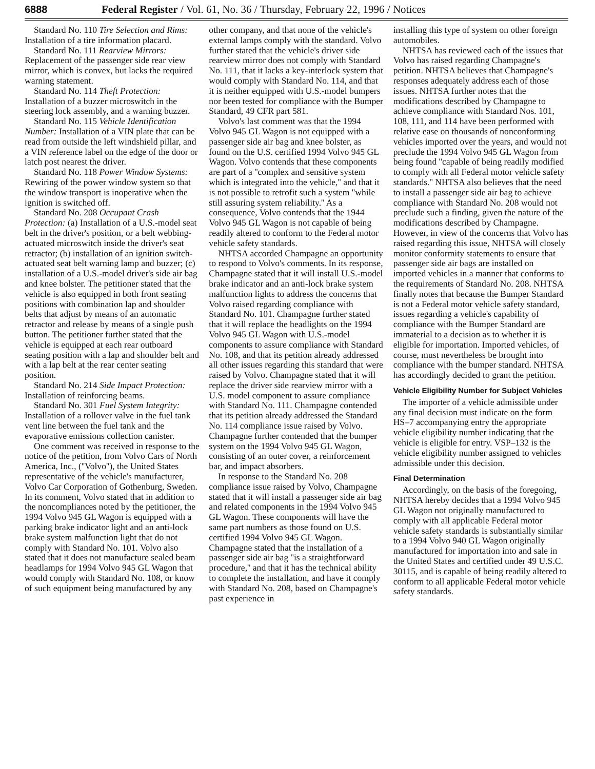6888 Federal Register / Vol. 61, No. 36 / Thursday, February 22, 1996 / Notices
Standard No. 110 Tire Selection and Rims: Installation of a tire information placard.
Standard No. 111 Rearview Mirrors: Replacement of the passenger side rear view mirror, which is convex, but lacks the required warning statement.
Standard No. 114 Theft Protection: Installation of a buzzer microswitch in the steering lock assembly, and a warning buzzer.
Standard No. 115 Vehicle Identification Number: Installation of a VIN plate that can be read from outside the left windshield pillar, and a VIN reference label on the edge of the door or latch post nearest the driver.
Standard No. 118 Power Window Systems: Rewiring of the power window system so that the window transport is inoperative when the ignition is switched off.
Standard No. 208 Occupant Crash Protection: (a) Installation of a U.S.-model seat belt in the driver's position, or a belt webbing-actuated microswitch inside the driver's seat retractor; (b) installation of an ignition switch-actuated seat belt warning lamp and buzzer; (c) installation of a U.S.-model driver's side air bag and knee bolster. The petitioner stated that the vehicle is also equipped in both front seating positions with combination lap and shoulder belts that adjust by means of an automatic retractor and release by means of a single push button. The petitioner further stated that the vehicle is equipped at each rear outboard seating position with a lap and shoulder belt and with a lap belt at the rear center seating position.
Standard No. 214 Side Impact Protection: Installation of reinforcing beams.
Standard No. 301 Fuel System Integrity: Installation of a rollover valve in the fuel tank vent line between the fuel tank and the evaporative emissions collection canister.
One comment was received in response to the notice of the petition, from Volvo Cars of North America, Inc., (''Volvo''), the United States representative of the vehicle's manufacturer, Volvo Car Corporation of Gothenburg, Sweden. In its comment, Volvo stated that in addition to the noncompliances noted by the petitioner, the 1994 Volvo 945 GL Wagon is equipped with a parking brake indicator light and an anti-lock brake system malfunction light that do not comply with Standard No. 101. Volvo also stated that it does not manufacture sealed beam headlamps for 1994 Volvo 945 GL Wagon that would comply with Standard No. 108, or know of such equipment being manufactured by any
other company, and that none of the vehicle's external lamps comply with the standard. Volvo further stated that the vehicle's driver side rearview mirror does not comply with Standard No. 111, that it lacks a key-interlock system that would comply with Standard No. 114, and that it is neither equipped with U.S.-model bumpers nor been tested for compliance with the Bumper Standard, 49 CFR part 581.
Volvo's last comment was that the 1994 Volvo 945 GL Wagon is not equipped with a passenger side air bag and knee bolster, as found on the U.S. certified 1994 Volvo 945 GL Wagon. Volvo contends that these components are part of a ''complex and sensitive system which is integrated into the vehicle,'' and that it is not possible to retrofit such a system ''while still assuring system reliability.'' As a consequence, Volvo contends that the 1944 Volvo 945 GL Wagon is not capable of being readily altered to conform to the Federal motor vehicle safety standards.
NHTSA accorded Champagne an opportunity to respond to Volvo's comments. In its response, Champagne stated that it will install U.S.-model brake indicator and an anti-lock brake system malfunction lights to address the concerns that Volvo raised regarding compliance with Standard No. 101. Champagne further stated that it will replace the headlights on the 1994 Volvo 945 GL Wagon with U.S.-model components to assure compliance with Standard No. 108, and that its petition already addressed all other issues regarding this standard that were raised by Volvo. Champagne stated that it will replace the driver side rearview mirror with a U.S. model component to assure compliance with Standard No. 111. Champagne contended that its petition already addressed the Standard No. 114 compliance issue raised by Volvo. Champagne further contended that the bumper system on the 1994 Volvo 945 GL Wagon, consisting of an outer cover, a reinforcement bar, and impact absorbers.
In response to the Standard No. 208 compliance issue raised by Volvo, Champagne stated that it will install a passenger side air bag and related components in the 1994 Volvo 945 GL Wagon. These components will have the same part numbers as those found on U.S. certified 1994 Volvo 945 GL Wagon. Champagne stated that the installation of a passenger side air bag ''is a straightforward procedure,'' and that it has the technical ability to complete the installation, and have it comply with Standard No. 208, based on Champagne's past experience in
installing this type of system on other foreign automobiles.
NHTSA has reviewed each of the issues that Volvo has raised regarding Champagne's petition. NHTSA believes that Champagne's responses adequately address each of those issues. NHTSA further notes that the modifications described by Champagne to achieve compliance with Standard Nos. 101, 108, 111, and 114 have been performed with relative ease on thousands of nonconforming vehicles imported over the years, and would not preclude the 1994 Volvo 945 GL Wagon from being found ''capable of being readily modified to comply with all Federal motor vehicle safety standards.'' NHTSA also believes that the need to install a passenger side air bag to achieve compliance with Standard No. 208 would not preclude such a finding, given the nature of the modifications described by Champagne. However, in view of the concerns that Volvo has raised regarding this issue, NHTSA will closely monitor conformity statements to ensure that passenger side air bags are installed on imported vehicles in a manner that conforms to the requirements of Standard No. 208. NHTSA finally notes that because the Bumper Standard is not a Federal motor vehicle safety standard, issues regarding a vehicle's capability of compliance with the Bumper Standard are immaterial to a decision as to whether it is eligible for importation. Imported vehicles, of course, must nevertheless be brought into compliance with the bumper standard. NHTSA has accordingly decided to grant the petition.
Vehicle Eligibility Number for Subject Vehicles
The importer of a vehicle admissible under any final decision must indicate on the form HS–7 accompanying entry the appropriate vehicle eligibility number indicating that the vehicle is eligible for entry. VSP–132 is the vehicle eligibility number assigned to vehicles admissible under this decision.
Final Determination
Accordingly, on the basis of the foregoing, NHTSA hereby decides that a 1994 Volvo 945 GL Wagon not originally manufactured to comply with all applicable Federal motor vehicle safety standards is substantially similar to a 1994 Volvo 940 GL Wagon originally manufactured for importation into and sale in the United States and certified under 49 U.S.C. 30115, and is capable of being readily altered to conform to all applicable Federal motor vehicle safety standards.